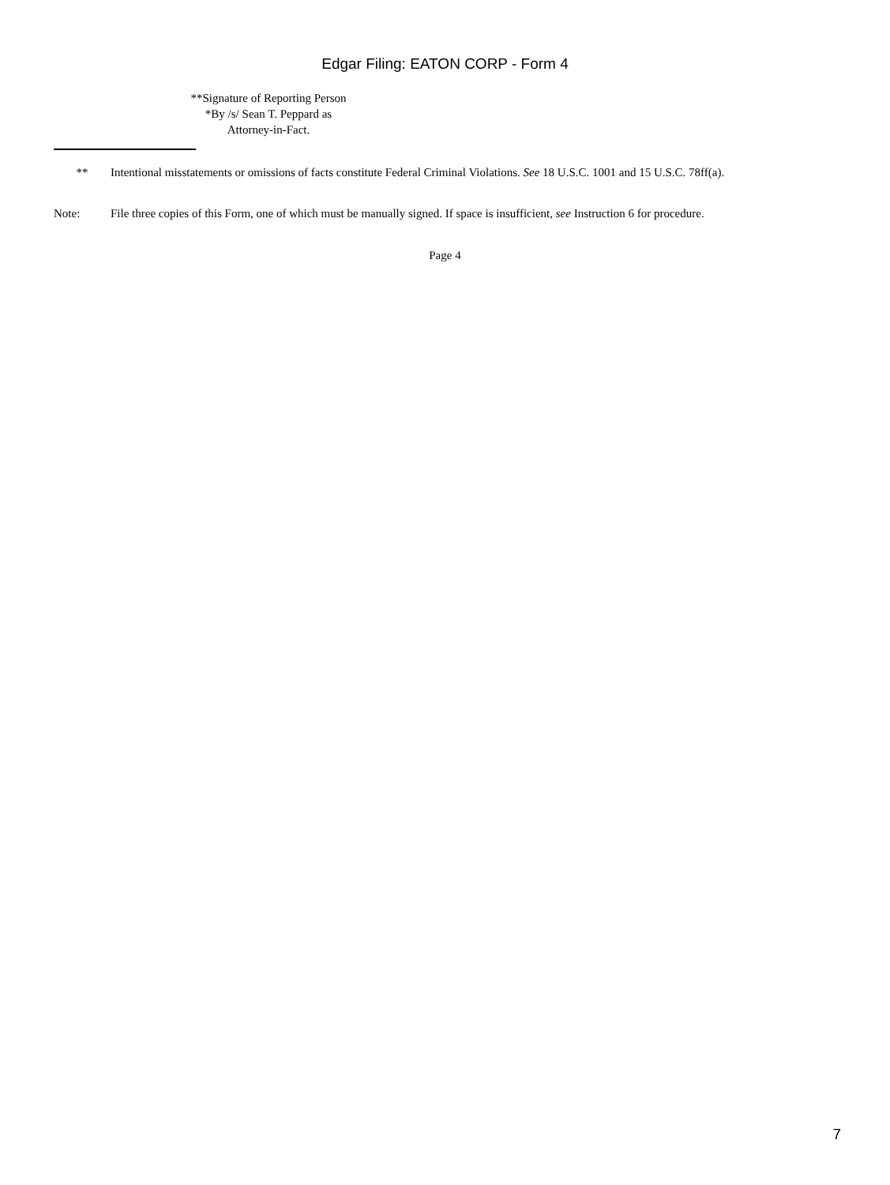Edgar Filing: EATON CORP - Form 4
**Signature of Reporting Person
*By /s/ Sean T. Peppard as Attorney-in-Fact.
** Intentional misstatements or omissions of facts constitute Federal Criminal Violations. See 18 U.S.C. 1001 and 15 U.S.C. 78ff(a).
Note: File three copies of this Form, one of which must be manually signed. If space is insufficient, see Instruction 6 for procedure.
Page 4
7